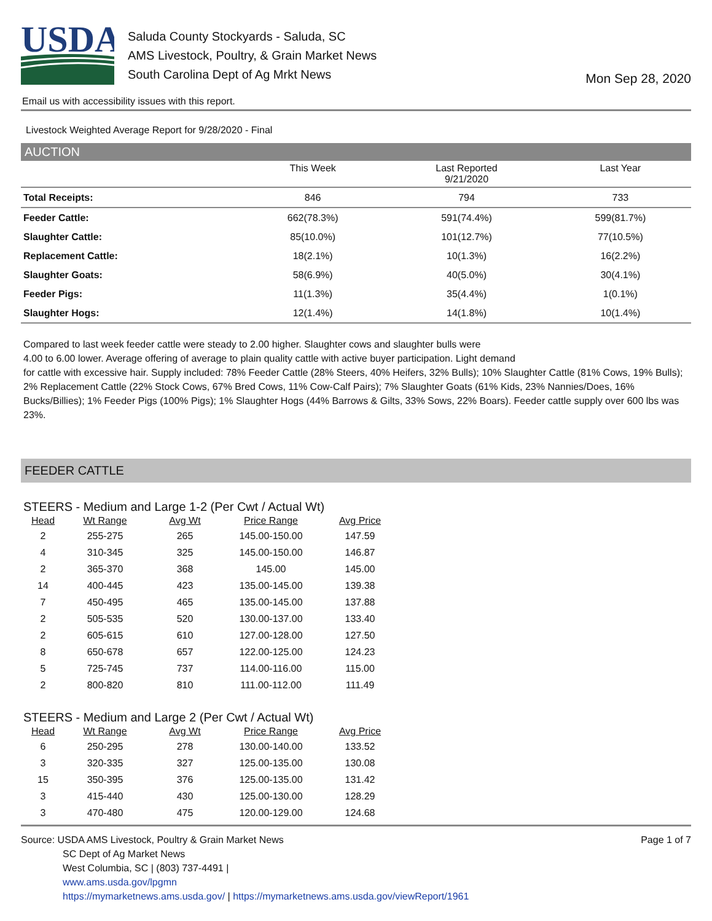USDA
Saluda County Stockyards - Saluda, SC
AMS Livestock, Poultry, & Grain Market News
South Carolina Dept of Ag Mrkt News
Mon Sep 28, 2020
Email us with accessibility issues with this report.
Livestock Weighted Average Report for 9/28/2020 - Final
AUCTION
| | This Week | Last Reported 9/21/2020 | Last Year |
| --- | --- | --- | --- |
| Total Receipts: | 846 | 794 | 733 |
| Feeder Cattle: | 662(78.3%) | 591(74.4%) | 599(81.7%) |
| Slaughter Cattle: | 85(10.0%) | 101(12.7%) | 77(10.5%) |
| Replacement Cattle: | 18(2.1%) | 10(1.3%) | 16(2.2%) |
| Slaughter Goats: | 58(6.9%) | 40(5.0%) | 30(4.1%) |
| Feeder Pigs: | 11(1.3%) | 35(4.4%) | 1(0.1%) |
| Slaughter Hogs: | 12(1.4%) | 14(1.8%) | 10(1.4%) |
Compared to last week feeder cattle were steady to 2.00 higher. Slaughter cows and slaughter bulls were
4.00 to 6.00 lower. Average offering of average to plain quality cattle with active buyer participation. Light demand
for cattle with excessive hair. Supply included: 78% Feeder Cattle (28% Steers, 40% Heifers, 32% Bulls); 10% Slaughter Cattle (81% Cows, 19% Bulls); 2% Replacement Cattle (22% Stock Cows, 67% Bred Cows, 11% Cow-Calf Pairs); 7% Slaughter Goats (61% Kids, 23% Nannies/Does, 16% Bucks/Billies); 1% Feeder Pigs (100% Pigs); 1% Slaughter Hogs (44% Barrows & Gilts, 33% Sows, 22% Boars). Feeder cattle supply over 600 lbs was 23%.
FEEDER CATTLE
STEERS - Medium and Large 1-2 (Per Cwt / Actual Wt)
| Head | Wt Range | Avg Wt | Price Range | Avg Price |
| --- | --- | --- | --- | --- |
| 2 | 255-275 | 265 | 145.00-150.00 | 147.59 |
| 4 | 310-345 | 325 | 145.00-150.00 | 146.87 |
| 2 | 365-370 | 368 | 145.00 | 145.00 |
| 14 | 400-445 | 423 | 135.00-145.00 | 139.38 |
| 7 | 450-495 | 465 | 135.00-145.00 | 137.88 |
| 2 | 505-535 | 520 | 130.00-137.00 | 133.40 |
| 2 | 605-615 | 610 | 127.00-128.00 | 127.50 |
| 8 | 650-678 | 657 | 122.00-125.00 | 124.23 |
| 5 | 725-745 | 737 | 114.00-116.00 | 115.00 |
| 2 | 800-820 | 810 | 111.00-112.00 | 111.49 |
STEERS - Medium and Large 2 (Per Cwt / Actual Wt)
| Head | Wt Range | Avg Wt | Price Range | Avg Price |
| --- | --- | --- | --- | --- |
| 6 | 250-295 | 278 | 130.00-140.00 | 133.52 |
| 3 | 320-335 | 327 | 125.00-135.00 | 130.08 |
| 15 | 350-395 | 376 | 125.00-135.00 | 131.42 |
| 3 | 415-440 | 430 | 125.00-130.00 | 128.29 |
| 3 | 470-480 | 475 | 120.00-129.00 | 124.68 |
Source: USDA AMS Livestock, Poultry & Grain Market News
SC Dept of Ag Market News
West Columbia, SC | (803) 737-4491 |
www.ams.usda.gov/lpgmn
https://mymarketnews.ams.usda.gov/ | https://mymarketnews.ams.usda.gov/viewReport/1961
Page 1 of 7